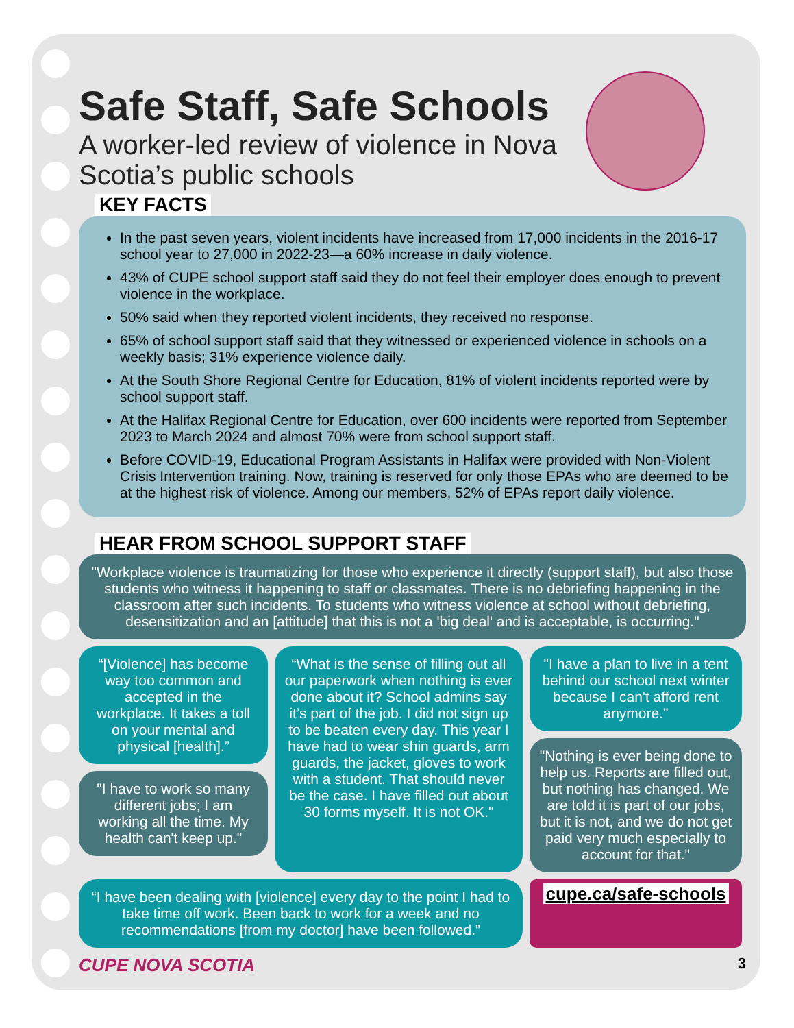Safe Staff, Safe Schools
A worker-led review of violence in Nova Scotia’s public schools
KEY FACTS
In the past seven years, violent incidents have increased from 17,000 incidents in the 2016-17 school year to 27,000 in 2022-23—a 60% increase in daily violence.
43% of CUPE school support staff said they do not feel their employer does enough to prevent violence in the workplace.
50% said when they reported violent incidents, they received no response.
65% of school support staff said that they witnessed or experienced violence in schools on a weekly basis; 31% experience violence daily.
At the South Shore Regional Centre for Education, 81% of violent incidents reported were by school support staff.
At the Halifax Regional Centre for Education, over 600 incidents were reported from September 2023 to March 2024 and almost 70% were from school support staff.
Before COVID-19, Educational Program Assistants in Halifax were provided with Non-Violent Crisis Intervention training. Now, training is reserved for only those EPAs who are deemed to be at the highest risk of violence. Among our members, 52% of EPAs report daily violence.
HEAR FROM SCHOOL SUPPORT STAFF
"Workplace violence is traumatizing for those who experience it directly (support staff), but also those students who witness it happening to staff or classmates. There is no debriefing happening in the classroom after such incidents. To students who witness violence at school without debriefing, desensitization and an [attitude] that this is not a 'big deal' and is acceptable, is occurring."
“[Violence] has become way too common and accepted in the workplace. It takes a toll on your mental and physical [health].”
"I have to work so many different jobs; I am working all the time. My health can't keep up."
“What is the sense of filling out all our paperwork when nothing is ever done about it? School admins say it’s part of the job. I did not sign up to be beaten every day. This year I have had to wear shin guards, arm guards, the jacket, gloves to work with a student. That should never be the case. I have filled out about 30 forms myself. It is not OK."
"I have a plan to live in a tent behind our school next winter because I can't afford rent anymore."
"Nothing is ever being done to help us. Reports are filled out, but nothing has changed. We are told it is part of our jobs, but it is not, and we do not get paid very much especially to account for that."
“I have been dealing with [violence] every day to the point I had to take time off work. Been back to work for a week and no recommendations [from my doctor] have been followed.”
cupe.ca/safe-schools
CUPE NOVA SCOTIA 3